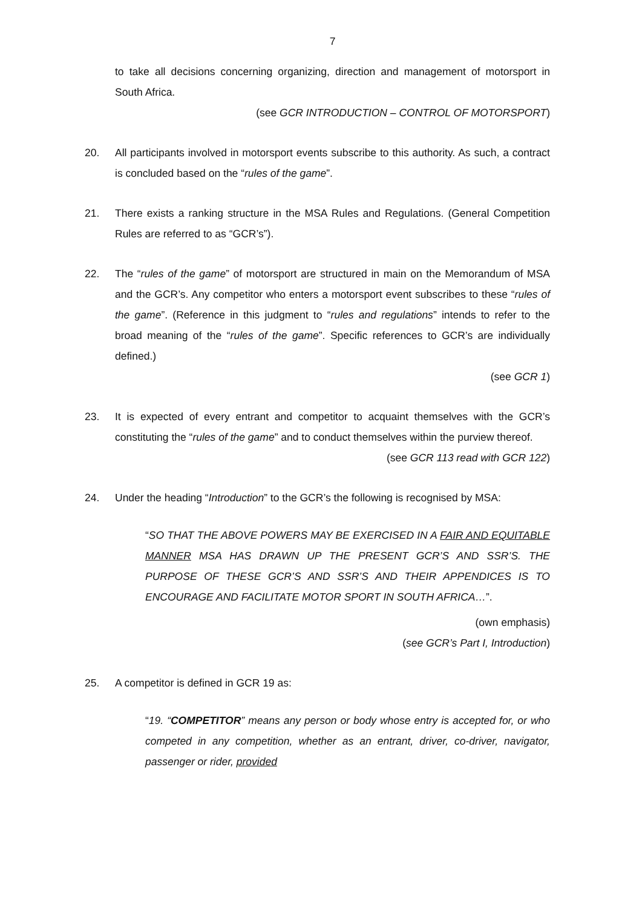7
to take all decisions concerning organizing, direction and management of motorsport in South Africa.
(see GCR INTRODUCTION – CONTROL OF MOTORSPORT)
20. All participants involved in motorsport events subscribe to this authority. As such, a contract is concluded based on the “rules of the game”.
21. There exists a ranking structure in the MSA Rules and Regulations. (General Competition Rules are referred to as “GCR’s”).
22. The “rules of the game” of motorsport are structured in main on the Memorandum of MSA and the GCR’s. Any competitor who enters a motorsport event subscribes to these “rules of the game”. (Reference in this judgment to “rules and regulations” intends to refer to the broad meaning of the “rules of the game”. Specific references to GCR’s are individually defined.)
(see GCR 1)
23. It is expected of every entrant and competitor to acquaint themselves with the GCR’s constituting the “rules of the game” and to conduct themselves within the purview thereof.
(see GCR 113 read with GCR 122)
24. Under the heading “Introduction” to the GCR’s the following is recognised by MSA:
“SO THAT THE ABOVE POWERS MAY BE EXERCISED IN A FAIR AND EQUITABLE MANNER MSA HAS DRAWN UP THE PRESENT GCR’S AND SSR’S. THE PURPOSE OF THESE GCR’S AND SSR’S AND THEIR APPENDICES IS TO ENCOURAGE AND FACILITATE MOTOR SPORT IN SOUTH AFRICA…”.
(own emphasis)
(see GCR’s Part I, Introduction)
25. A competitor is defined in GCR 19 as:
“19. “COMPETITOR” means any person or body whose entry is accepted for, or who competed in any competition, whether as an entrant, driver, co-driver, navigator, passenger or rider, provided